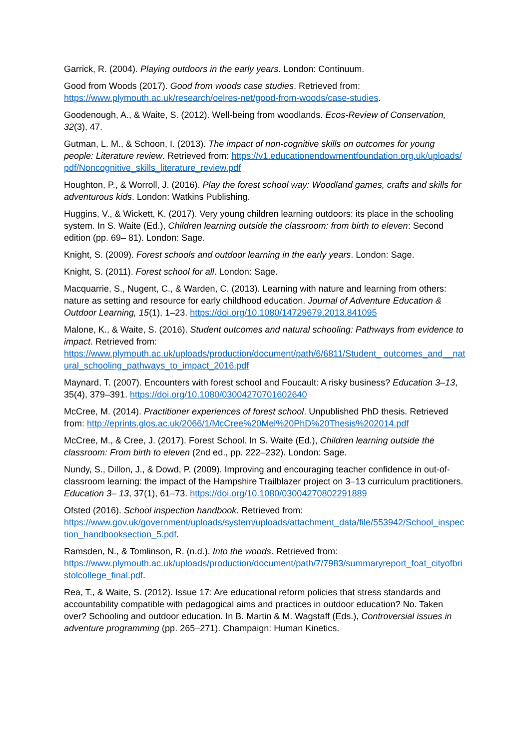Garrick, R. (2004). Playing outdoors in the early years. London: Continuum.
Good from Woods (2017). Good from woods case studies. Retrieved from:
https://www.plymouth.ac.uk/research/oelres-net/good-from-woods/case-studies.
Goodenough, A., & Waite, S. (2012). Well-being from woodlands. Ecos-Review of Conservation, 32(3), 47.
Gutman, L. M., & Schoon, I. (2013). The impact of non-cognitive skills on outcomes for young people: Literature review. Retrieved from: https://v1.educationendowmentfoundation.org.uk/uploads/pdf/Noncognitive_skills_literature_review.pdf
Houghton, P., & Worroll, J. (2016). Play the forest school way: Woodland games, crafts and skills for adventurous kids. London: Watkins Publishing.
Huggins, V., & Wickett, K. (2017). Very young children learning outdoors: its place in the schooling system. In S. Waite (Ed.), Children learning outside the classroom: from birth to eleven: Second edition (pp. 69– 81). London: Sage.
Knight, S. (2009). Forest schools and outdoor learning in the early years. London: Sage.
Knight, S. (2011). Forest school for all. London: Sage.
Macquarrie, S., Nugent, C., & Warden, C. (2013). Learning with nature and learning from others: nature as setting and resource for early childhood education. Journal of Adventure Education & Outdoor Learning, 15(1), 1–23. https://doi.org/10.1080/14729679.2013.841095
Malone, K., & Waite, S. (2016). Student outcomes and natural schooling: Pathways from evidence to impact. Retrieved from:
https://www.plymouth.ac.uk/uploads/production/document/path/6/6811/Student_ outcomes_and__natural_schooling_pathways_to_impact_2016.pdf
Maynard, T. (2007). Encounters with forest school and Foucault: A risky business? Education 3–13, 35(4), 379–391. https://doi.org/10.1080/03004270701602640
McCree, M. (2014). Practitioner experiences of forest school. Unpublished PhD thesis. Retrieved from: http://eprints.glos.ac.uk/2066/1/McCree%20Mel%20PhD%20Thesis%202014.pdf
McCree, M., & Cree, J. (2017). Forest School. In S. Waite (Ed.), Children learning outside the classroom: From birth to eleven (2nd ed., pp. 222–232). London: Sage.
Nundy, S., Dillon, J., & Dowd, P. (2009). Improving and encouraging teacher confidence in out-of-classroom learning: the impact of the Hampshire Trailblazer project on 3–13 curriculum practitioners. Education 3– 13, 37(1), 61–73. https://doi.org/10.1080/03004270802291889
Ofsted (2016). School inspection handbook. Retrieved from:
https://www.gov.uk/government/uploads/system/uploads/attachment_data/file/553942/School_inspection_handbooksection_5.pdf.
Ramsden, N., & Tomlinson, R. (n.d.). Into the woods. Retrieved from:
https://www.plymouth.ac.uk/uploads/production/document/path/7/7983/summaryreport_foat_cityofbristolcollege_final.pdf.
Rea, T., & Waite, S. (2012). Issue 17: Are educational reform policies that stress standards and accountability compatible with pedagogical aims and practices in outdoor education? No. Taken over? Schooling and outdoor education. In B. Martin & M. Wagstaff (Eds.), Controversial issues in adventure programming (pp. 265–271). Champaign: Human Kinetics.